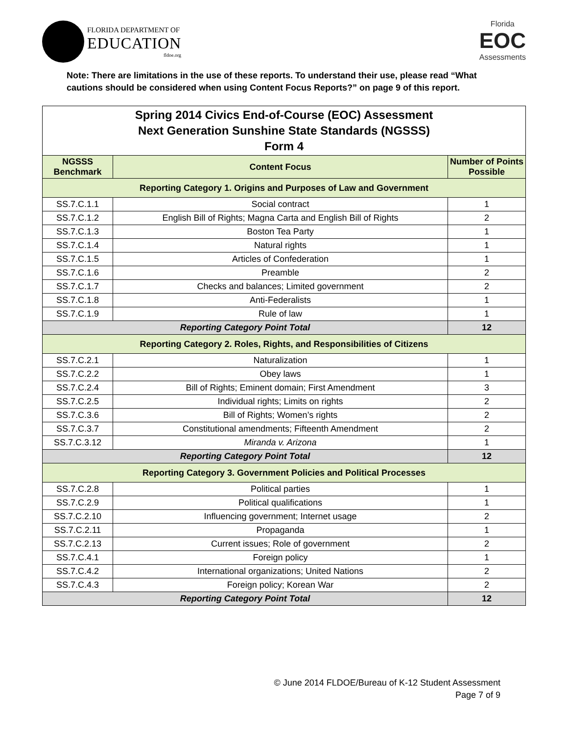FLORIDA DEPARTMENT OF
EDUCATION
fldoe.org
Florida
EOC
Assessments
Note: There are limitations in the use of these reports. To understand their use, please read “What cautions should be considered when using Content Focus Reports?” on page 9 of this report.
| Spring 2014 Civics End-of-Course (EOC) Assessment Next Generation Sunshine State Standards (NGSSS) Form 4 | | |
| NGSSS Benchmark | Content Focus | Number of Points Possible |
| Reporting Category 1. Origins and Purposes of Law and Government | | |
| SS.7.C.1.1 | Social contract | 1 |
| SS.7.C.1.2 | English Bill of Rights; Magna Carta and English Bill of Rights | 2 |
| SS.7.C.1.3 | Boston Tea Party | 1 |
| SS.7.C.1.4 | Natural rights | 1 |
| SS.7.C.1.5 | Articles of Confederation | 1 |
| SS.7.C.1.6 | Preamble | 2 |
| SS.7.C.1.7 | Checks and balances; Limited government | 2 |
| SS.7.C.1.8 | Anti-Federalists | 1 |
| SS.7.C.1.9 | Rule of law | 1 |
| Reporting Category Point Total | | 12 |
| Reporting Category 2. Roles, Rights, and Responsibilities of Citizens | | |
| SS.7.C.2.1 | Naturalization | 1 |
| SS.7.C.2.2 | Obey laws | 1 |
| SS.7.C.2.4 | Bill of Rights; Eminent domain; First Amendment | 3 |
| SS.7.C.2.5 | Individual rights; Limits on rights | 2 |
| SS.7.C.3.6 | Bill of Rights; Women’s rights | 2 |
| SS.7.C.3.7 | Constitutional amendments; Fifteenth Amendment | 2 |
| SS.7.C.3.12 | Miranda v. Arizona | 1 |
| Reporting Category Point Total | | 12 |
| Reporting Category 3. Government Policies and Political Processes | | |
| SS.7.C.2.8 | Political parties | 1 |
| SS.7.C.2.9 | Political qualifications | 1 |
| SS.7.C.2.10 | Influencing government; Internet usage | 2 |
| SS.7.C.2.11 | Propaganda | 1 |
| SS.7.C.2.13 | Current issues; Role of government | 2 |
| SS.7.C.4.1 | Foreign policy | 1 |
| SS.7.C.4.2 | International organizations; United Nations | 2 |
| SS.7.C.4.3 | Foreign policy; Korean War | 2 |
| Reporting Category Point Total | | 12 |
© June 2014 FLDOE/Bureau of K-12 Student Assessment
Page 7 of 9